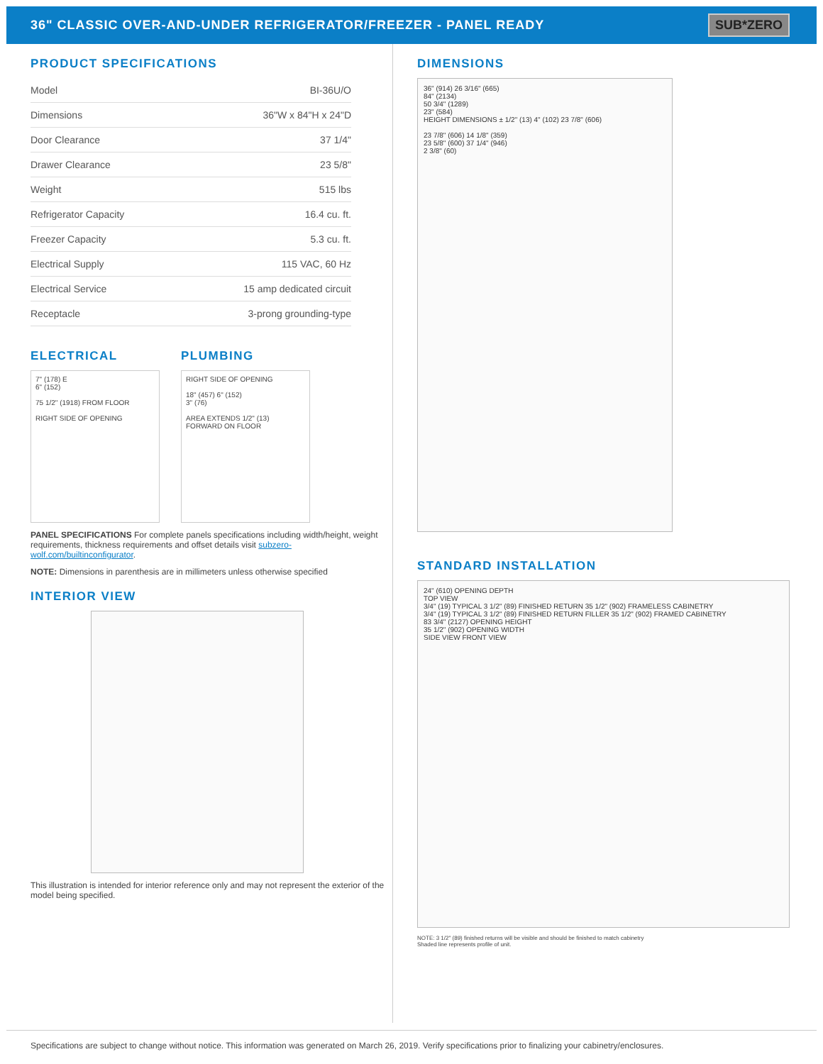36" CLASSIC OVER-AND-UNDER REFRIGERATOR/FREEZER - PANEL READY
SUB*ZERO
PRODUCT SPECIFICATIONS
| Model | BI-36U/O |
| Dimensions | 36"W x 84"H x 24"D |
| Door Clearance | 37 1/4" |
| Drawer Clearance | 23 5/8" |
| Weight | 515 lbs |
| Refrigerator Capacity | 16.4 cu. ft. |
| Freezer Capacity | 5.3 cu. ft. |
| Electrical Supply | 115 VAC, 60 Hz |
| Electrical Service | 15 amp dedicated circuit |
| Receptacle | 3-prong grounding-type |
ELECTRICAL
7" (178) E
6" (152)
75 1/2" (1918) FROM FLOOR
RIGHT SIDE OF OPENING
PLUMBING
RIGHT SIDE OF OPENING
18" (457) 6" (152)
3" (76)
AREA EXTENDS 1/2" (13) FORWARD ON FLOOR
PANEL SPECIFICATIONS For complete panels specifications including width/height, weight requirements, thickness requirements and offset details visit subzero-wolf.com/builtinconfigurator.
NOTE: Dimensions in parenthesis are in millimeters unless otherwise specified
INTERIOR VIEW
This illustration is intended for interior reference only and may not represent the exterior of the model being specified.
DIMENSIONS
36" (914) 26 3/16" (665)
84" (2134)
50 3/4" (1289)
23" (584)
HEIGHT DIMENSIONS ± 1/2" (13) 4" (102) 23 7/8" (606)
23 7/8" (606) 14 1/8" (359)
23 5/8" (600) 37 1/4" (946)
2 3/8" (60)
STANDARD INSTALLATION
24" (610) OPENING DEPTH
TOP VIEW
3/4" (19) TYPICAL 3 1/2" (89) FINISHED RETURN 35 1/2" (902) FRAMELESS CABINETRY
3/4" (19) TYPICAL 3 1/2" (89) FINISHED RETURN FILLER 35 1/2" (902) FRAMED CABINETRY
83 3/4" (2127) OPENING HEIGHT
35 1/2" (902) OPENING WIDTH
SIDE VIEW FRONT VIEW
NOTE: 3 1/2" (89) finished returns will be visible and should be finished to match cabinetry
Shaded line represents profile of unit.
Specifications are subject to change without notice. This information was generated on March 26, 2019. Verify specifications prior to finalizing your cabinetry/enclosures.